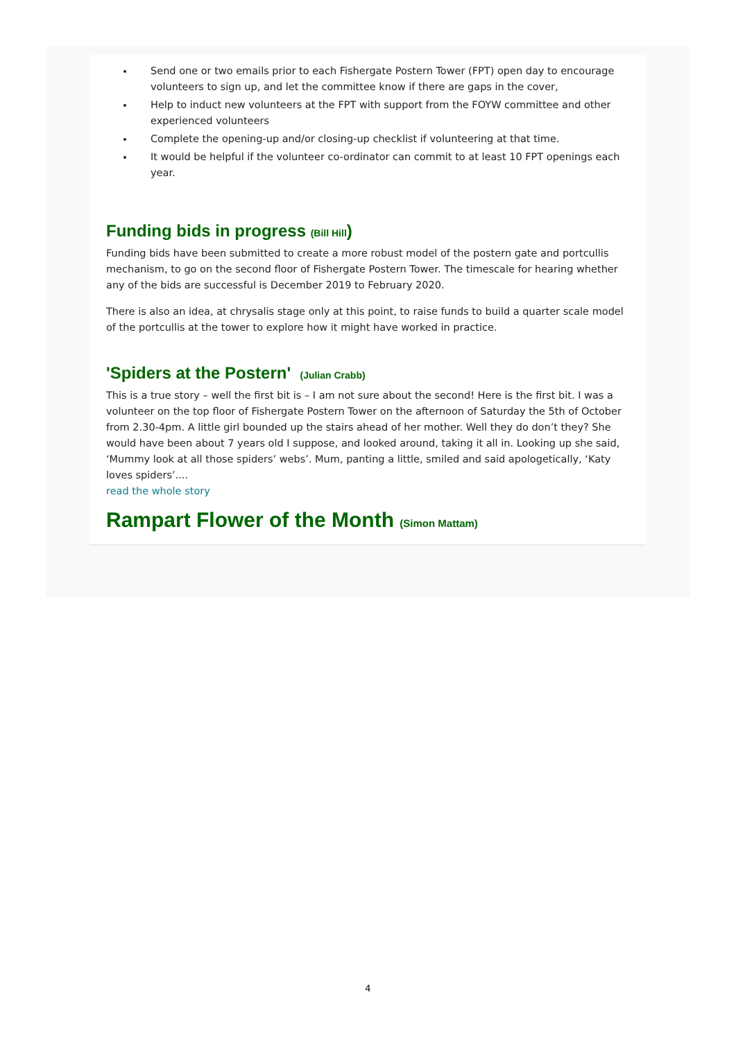Send one or two emails prior to each Fishergate Postern Tower (FPT) open day to encourage volunteers to sign up, and let the committee know if there are gaps in the cover,
Help to induct new volunteers at the FPT with support from the FOYW committee and other experienced volunteers
Complete the opening-up and/or closing-up checklist if volunteering at that time.
It would be helpful if the volunteer co-ordinator can commit to at least 10 FPT openings each year.
Funding bids in progress (Bill Hill)
Funding bids have been submitted to create a more robust model of the postern gate and portcullis mechanism, to go on the second floor of Fishergate Postern Tower. The timescale for hearing whether any of the bids are successful is December 2019 to February 2020.
There is also an idea, at chrysalis stage only at this point, to raise funds to build a quarter scale model of the portcullis at the tower to explore how it might have worked in practice.
'Spiders at the Postern' (Julian Crabb)
This is a true story – well the first bit is – I am not sure about the second! Here is the first bit. I was a volunteer on the top floor of Fishergate Postern Tower on the afternoon of Saturday the 5th of October from 2.30-4pm. A little girl bounded up the stairs ahead of her mother. Well they do don’t they? She would have been about 7 years old I suppose, and looked around, taking it all in. Looking up she said, ‘Mummy look at all those spiders’ webs’. Mum, panting a little, smiled and said apologetically, ‘Katy loves spiders’....
read the whole story
Rampart Flower of the Month (Simon Mattam)
4